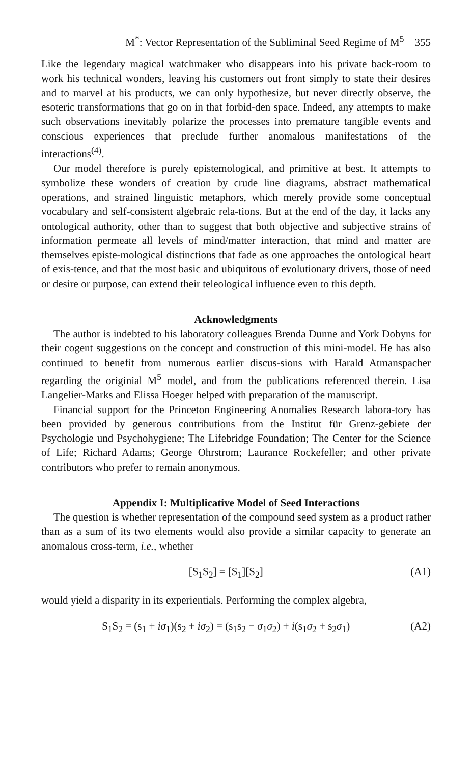M<sup>*</sup>: Vector Representation of the Subliminal Seed Regime of M<sup>5</sup> 355
Like the legendary magical watchmaker who disappears into his private back-room to work his technical wonders, leaving his customers out front simply to state their desires and to marvel at his products, we can only hypothesize, but never directly observe, the esoteric transformations that go on in that forbid-den space. Indeed, any attempts to make such observations inevitably polarize the processes into premature tangible events and conscious experiences that preclude further anomalous manifestations of the interactions<sup>(4)</sup>.
Our model therefore is purely epistemological, and primitive at best. It attempts to symbolize these wonders of creation by crude line diagrams, abstract mathematical operations, and strained linguistic metaphors, which merely provide some conceptual vocabulary and self-consistent algebraic rela-tions. But at the end of the day, it lacks any ontological authority, other than to suggest that both objective and subjective strains of information permeate all levels of mind/matter interaction, that mind and matter are themselves episte-mological distinctions that fade as one approaches the ontological heart of exis-tence, and that the most basic and ubiquitous of evolutionary drivers, those of need or desire or purpose, can extend their teleological influence even to this depth.
Acknowledgments
The author is indebted to his laboratory colleagues Brenda Dunne and York Dobyns for their cogent suggestions on the concept and construction of this mini-model. He has also continued to benefit from numerous earlier discus-sions with Harald Atmanspacher regarding the originial M<sup>5</sup> model, and from the publications referenced therein. Lisa Langelier-Marks and Elissa Hoeger helped with preparation of the manuscript.
Financial support for the Princeton Engineering Anomalies Research labora-tory has been provided by generous contributions from the Institut für Grenz-gebiete der Psychologie und Psychohygiene; The Lifebridge Foundation; The Center for the Science of Life; Richard Adams; George Ohrstrom; Laurance Rockefeller; and other private contributors who prefer to remain anonymous.
Appendix I: Multiplicative Model of Seed Interactions
The question is whether representation of the compound seed system as a product rather than as a sum of its two elements would also provide a similar capacity to generate an anomalous cross-term, i.e., whether
[S<sub>1</sub>S<sub>2</sub>] = [S<sub>1</sub>][S<sub>2</sub>] (A1)
would yield a disparity in its experientials. Performing the complex algebra,
S<sub>1</sub>S<sub>2</sub> = (s<sub>1</sub> + iσ<sub>1</sub>)(s<sub>2</sub> + iσ<sub>2</sub>) = (s<sub>1</sub>s<sub>2</sub> − σ<sub>1</sub>σ<sub>2</sub>) + i(s<sub>1</sub>σ<sub>2</sub> + s<sub>2</sub>σ<sub>1</sub>) (A2)